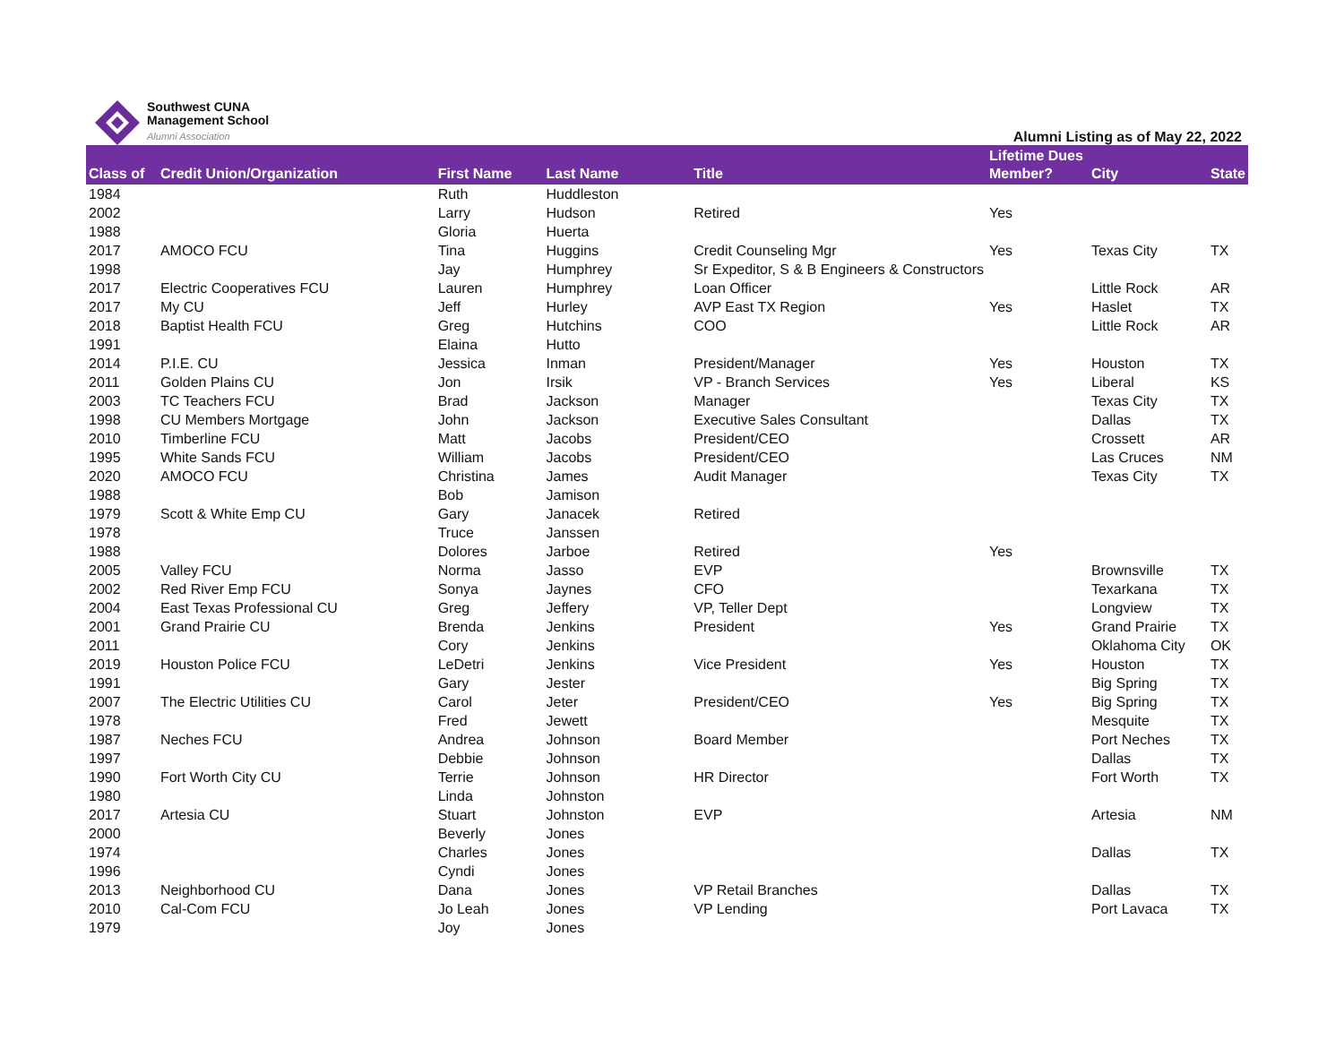Southwest CUNA
Management School
Alumni Association
Alumni Listing as of May 22, 2022
| Class of | Credit Union/Organization | First Name | Last Name | Title | Lifetime Dues Member? | City | State |
| --- | --- | --- | --- | --- | --- | --- | --- |
| 1984 | | Ruth | Huddleston | | | | |
| 2002 | | Larry | Hudson | Retired | Yes | | |
| 1988 | | Gloria | Huerta | | | | |
| 2017 | AMOCO FCU | Tina | Huggins | Credit Counseling Mgr | Yes | Texas City | TX |
| 1998 | | Jay | Humphrey | Sr Expeditor, S & B Engineers & Constructors | | | |
| 2017 | Electric Cooperatives FCU | Lauren | Humphrey | Loan Officer | | Little Rock | AR |
| 2017 | My CU | Jeff | Hurley | AVP East TX Region | Yes | Haslet | TX |
| 2018 | Baptist Health FCU | Greg | Hutchins | COO | | Little Rock | AR |
| 1991 | | Elaina | Hutto | | | | |
| 2014 | P.I.E. CU | Jessica | Inman | President/Manager | Yes | Houston | TX |
| 2011 | Golden Plains CU | Jon | Irsik | VP - Branch Services | Yes | Liberal | KS |
| 2003 | TC Teachers FCU | Brad | Jackson | Manager | | Texas City | TX |
| 1998 | CU Members Mortgage | John | Jackson | Executive Sales Consultant | | Dallas | TX |
| 2010 | Timberline FCU | Matt | Jacobs | President/CEO | | Crossett | AR |
| 1995 | White Sands FCU | William | Jacobs | President/CEO | | Las Cruces | NM |
| 2020 | AMOCO FCU | Christina | James | Audit Manager | | Texas City | TX |
| 1988 | | Bob | Jamison | | | | |
| 1979 | Scott & White Emp CU | Gary | Janacek | Retired | | | |
| 1978 | | Truce | Janssen | | | | |
| 1988 | | Dolores | Jarboe | Retired | Yes | | |
| 2005 | Valley FCU | Norma | Jasso | EVP | | Brownsville | TX |
| 2002 | Red River Emp FCU | Sonya | Jaynes | CFO | | Texarkana | TX |
| 2004 | East Texas Professional CU | Greg | Jeffery | VP, Teller Dept | | Longview | TX |
| 2001 | Grand Prairie CU | Brenda | Jenkins | President | Yes | Grand Prairie | TX |
| 2011 | | Cory | Jenkins | | | Oklahoma City | OK |
| 2019 | Houston Police FCU | LeDetri | Jenkins | Vice President | Yes | Houston | TX |
| 1991 | | Gary | Jester | | | Big Spring | TX |
| 2007 | The Electric Utilities CU | Carol | Jeter | President/CEO | Yes | Big Spring | TX |
| 1978 | | Fred | Jewett | | | Mesquite | TX |
| 1987 | Neches FCU | Andrea | Johnson | Board Member | | Port Neches | TX |
| 1997 | | Debbie | Johnson | | | Dallas | TX |
| 1990 | Fort Worth City CU | Terrie | Johnson | HR Director | | Fort Worth | TX |
| 1980 | | Linda | Johnston | | | | |
| 2017 | Artesia CU | Stuart | Johnston | EVP | | Artesia | NM |
| 2000 | | Beverly | Jones | | | | |
| 1974 | | Charles | Jones | | | Dallas | TX |
| 1996 | | Cyndi | Jones | | | | |
| 2013 | Neighborhood CU | Dana | Jones | VP Retail Branches | | Dallas | TX |
| 2010 | Cal-Com FCU | Jo Leah | Jones | VP Lending | | Port Lavaca | TX |
| 1979 | | Joy | Jones | | | | |